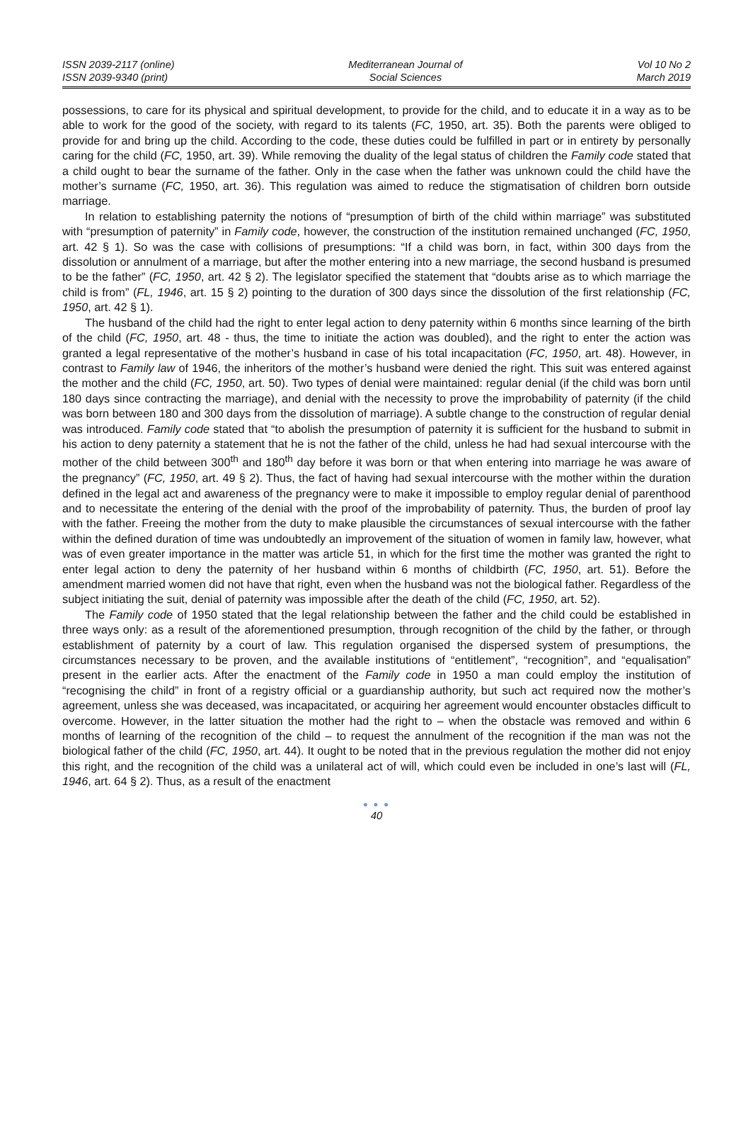ISSN 2039-2117 (online)
ISSN 2039-9340 (print)
Mediterranean Journal of
Social Sciences
Vol 10 No 2
March 2019
possessions, to care for its physical and spiritual development, to provide for the child, and to educate it in a way as to be able to work for the good of the society, with regard to its talents (FC, 1950, art. 35). Both the parents were obliged to provide for and bring up the child. According to the code, these duties could be fulfilled in part or in entirety by personally caring for the child (FC, 1950, art. 39). While removing the duality of the legal status of children the Family code stated that a child ought to bear the surname of the father. Only in the case when the father was unknown could the child have the mother’s surname (FC, 1950, art. 36). This regulation was aimed to reduce the stigmatisation of children born outside marriage.
In relation to establishing paternity the notions of “presumption of birth of the child within marriage” was substituted with “presumption of paternity” in Family code, however, the construction of the institution remained unchanged (FC, 1950, art. 42 § 1). So was the case with collisions of presumptions: “If a child was born, in fact, within 300 days from the dissolution or annulment of a marriage, but after the mother entering into a new marriage, the second husband is presumed to be the father” (FC, 1950, art. 42 § 2). The legislator specified the statement that “doubts arise as to which marriage the child is from” (FL, 1946, art. 15 § 2) pointing to the duration of 300 days since the dissolution of the first relationship (FC, 1950, art. 42 § 1).
The husband of the child had the right to enter legal action to deny paternity within 6 months since learning of the birth of the child (FC, 1950, art. 48 - thus, the time to initiate the action was doubled), and the right to enter the action was granted a legal representative of the mother’s husband in case of his total incapacitation (FC, 1950, art. 48). However, in contrast to Family law of 1946, the inheritors of the mother’s husband were denied the right. This suit was entered against the mother and the child (FC, 1950, art. 50). Two types of denial were maintained: regular denial (if the child was born until 180 days since contracting the marriage), and denial with the necessity to prove the improbability of paternity (if the child was born between 180 and 300 days from the dissolution of marriage). A subtle change to the construction of regular denial was introduced. Family code stated that “to abolish the presumption of paternity it is sufficient for the husband to submit in his action to deny paternity a statement that he is not the father of the child, unless he had had sexual intercourse with the mother of the child between 300<sup>th</sup> and 180<sup>th</sup> day before it was born or that when entering into marriage he was aware of the pregnancy” (FC, 1950, art. 49 § 2). Thus, the fact of having had sexual intercourse with the mother within the duration defined in the legal act and awareness of the pregnancy were to make it impossible to employ regular denial of parenthood and to necessitate the entering of the denial with the proof of the improbability of paternity. Thus, the burden of proof lay with the father. Freeing the mother from the duty to make plausible the circumstances of sexual intercourse with the father within the defined duration of time was undoubtedly an improvement of the situation of women in family law, however, what was of even greater importance in the matter was article 51, in which for the first time the mother was granted the right to enter legal action to deny the paternity of her husband within 6 months of childbirth (FC, 1950, art. 51). Before the amendment married women did not have that right, even when the husband was not the biological father. Regardless of the subject initiating the suit, denial of paternity was impossible after the death of the child (FC, 1950, art. 52).
The Family code of 1950 stated that the legal relationship between the father and the child could be established in three ways only: as a result of the aforementioned presumption, through recognition of the child by the father, or through establishment of paternity by a court of law. This regulation organised the dispersed system of presumptions, the circumstances necessary to be proven, and the available institutions of “entitlement”, “recognition”, and “equalisation” present in the earlier acts. After the enactment of the Family code in 1950 a man could employ the institution of “recognising the child” in front of a registry official or a guardianship authority, but such act required now the mother’s agreement, unless she was deceased, was incapacitated, or acquiring her agreement would encounter obstacles difficult to overcome. However, in the latter situation the mother had the right to – when the obstacle was removed and within 6 months of learning of the recognition of the child – to request the annulment of the recognition if the man was not the biological father of the child (FC, 1950, art. 44). It ought to be noted that in the previous regulation the mother did not enjoy this right, and the recognition of the child was a unilateral act of will, which could even be included in one’s last will (FL, 1946, art. 64 § 2). Thus, as a result of the enactment
● ● ●
40